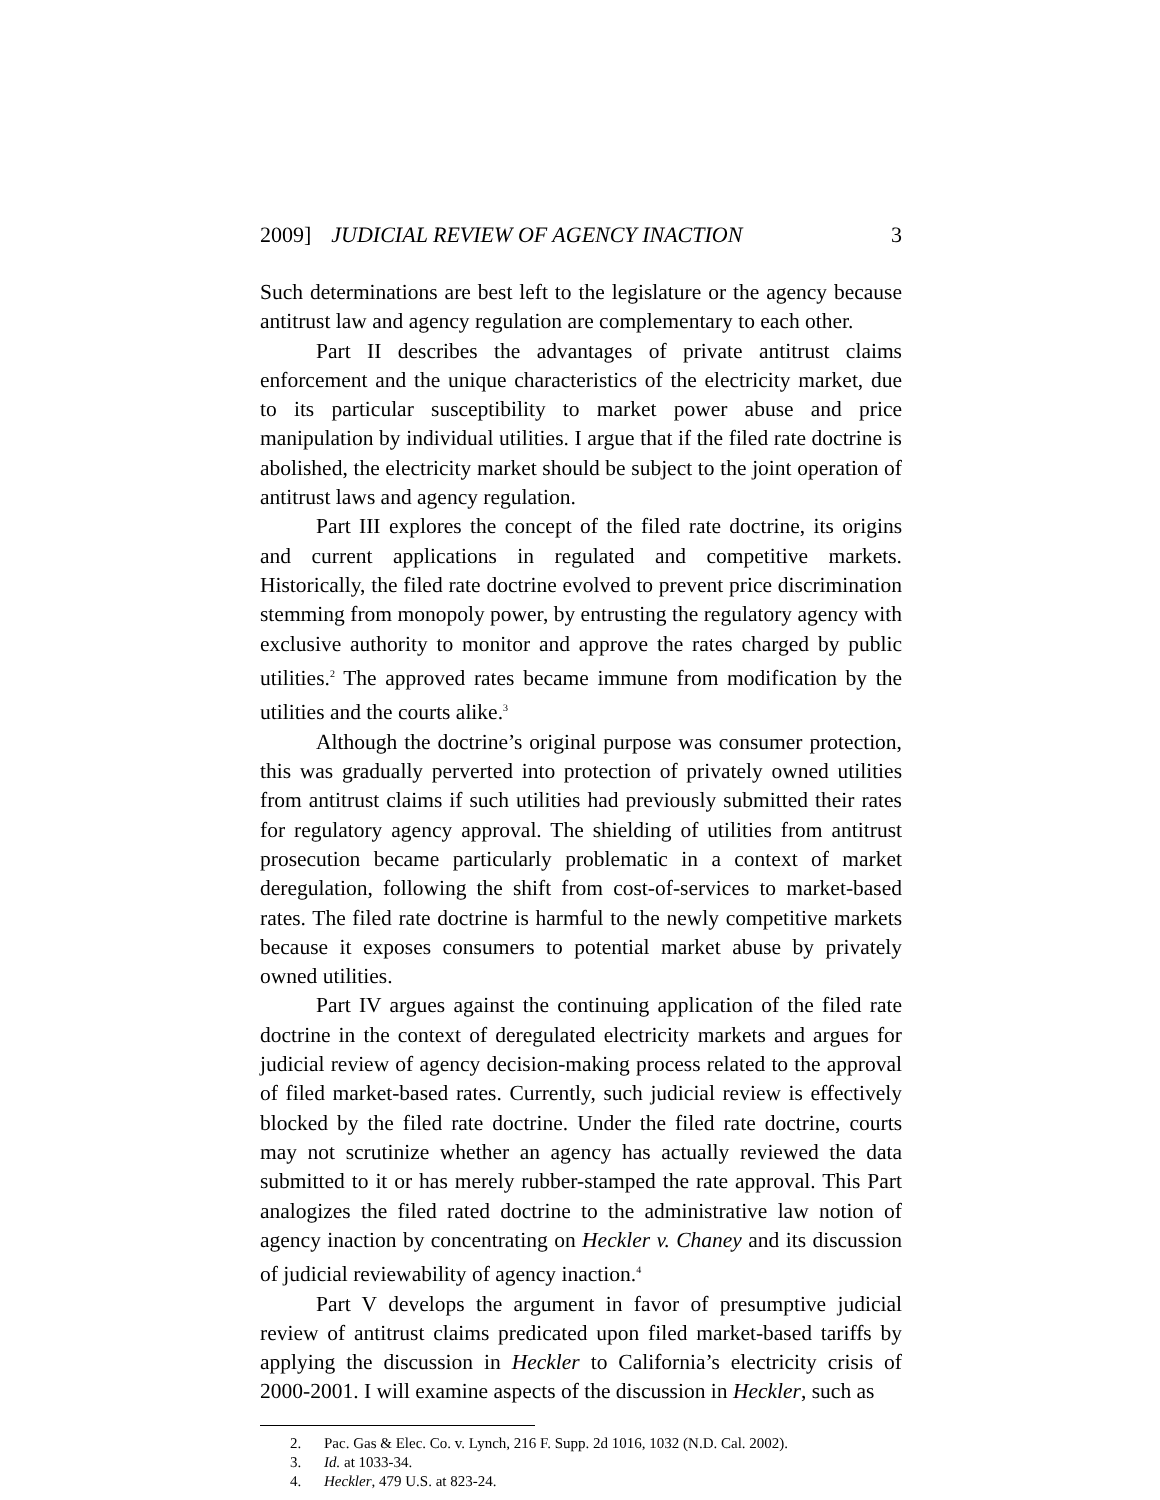2009] JUDICIAL REVIEW OF AGENCY INACTION 3
Such determinations are best left to the legislature or the agency because antitrust law and agency regulation are complementary to each other.
Part II describes the advantages of private antitrust claims enforcement and the unique characteristics of the electricity market, due to its particular susceptibility to market power abuse and price manipulation by individual utilities. I argue that if the filed rate doctrine is abolished, the electricity market should be subject to the joint operation of antitrust laws and agency regulation.
Part III explores the concept of the filed rate doctrine, its origins and current applications in regulated and competitive markets. Historically, the filed rate doctrine evolved to prevent price discrimination stemming from monopoly power, by entrusting the regulatory agency with exclusive authority to monitor and approve the rates charged by public utilities.<sup>2</sup> The approved rates became immune from modification by the utilities and the courts alike.<sup>3</sup>
Although the doctrine’s original purpose was consumer protection, this was gradually perverted into protection of privately owned utilities from antitrust claims if such utilities had previously submitted their rates for regulatory agency approval. The shielding of utilities from antitrust prosecution became particularly problematic in a context of market deregulation, following the shift from cost-of-services to market-based rates. The filed rate doctrine is harmful to the newly competitive markets because it exposes consumers to potential market abuse by privately owned utilities.
Part IV argues against the continuing application of the filed rate doctrine in the context of deregulated electricity markets and argues for judicial review of agency decision-making process related to the approval of filed market-based rates. Currently, such judicial review is effectively blocked by the filed rate doctrine. Under the filed rate doctrine, courts may not scrutinize whether an agency has actually reviewed the data submitted to it or has merely rubber-stamped the rate approval. This Part analogizes the filed rated doctrine to the administrative law notion of agency inaction by concentrating on Heckler v. Chaney and its discussion of judicial reviewability of agency inaction.<sup>4</sup>
Part V develops the argument in favor of presumptive judicial review of antitrust claims predicated upon filed market-based tariffs by applying the discussion in Heckler to California’s electricity crisis of 2000-2001. I will examine aspects of the discussion in Heckler, such as
2. Pac. Gas & Elec. Co. v. Lynch, 216 F. Supp. 2d 1016, 1032 (N.D. Cal. 2002).
3. Id. at 1033-34.
4. Heckler, 479 U.S. at 823-24.